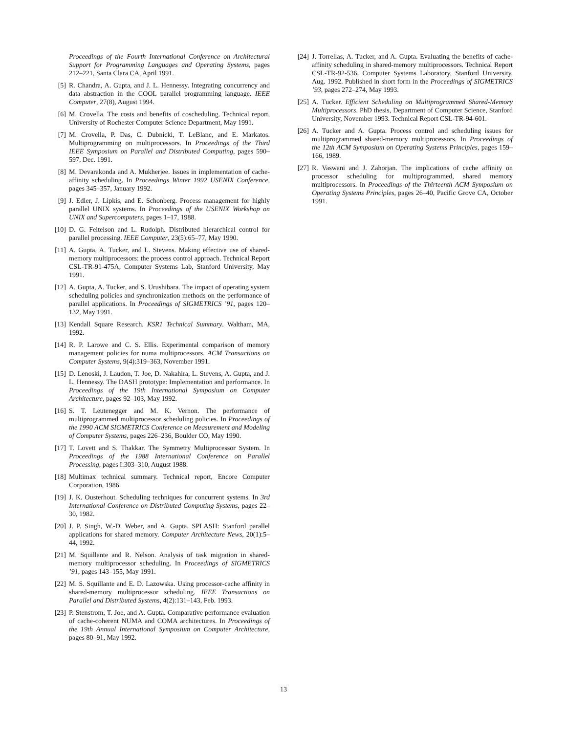Proceedings of the Fourth International Conference on Architectural Support for Programming Languages and Operating Systems, pages 212–221, Santa Clara CA, April 1991.
[5] R. Chandra, A. Gupta, and J. L. Hennessy. Integrating concurrency and data abstraction in the COOL parallel programming language. IEEE Computer, 27(8), August 1994.
[6] M. Crovella. The costs and benefits of coscheduling. Technical report, University of Rochester Computer Science Department, May 1991.
[7] M. Crovella, P. Das, C. Dubnicki, T. LeBlanc, and E. Markatos. Multiprogramming on multiprocessors. In Proceedings of the Third IEEE Symposium on Parallel and Distributed Computing, pages 590–597, Dec. 1991.
[8] M. Devarakonda and A. Mukherjee. Issues in implementation of cache-affinity scheduling. In Proceedings Winter 1992 USENIX Conference, pages 345–357, January 1992.
[9] J. Edler, J. Lipkis, and E. Schonberg. Process management for highly parallel UNIX systems. In Proceedings of the USENIX Workshop on UNIX and Supercomputers, pages 1–17, 1988.
[10] D. G. Feitelson and L. Rudolph. Distributed hierarchical control for parallel processing. IEEE Computer, 23(5):65–77, May 1990.
[11] A. Gupta, A. Tucker, and L. Stevens. Making effective use of shared-memory multiprocessors: the process control approach. Technical Report CSL-TR-91-475A, Computer Systems Lab, Stanford University, May 1991.
[12] A. Gupta, A. Tucker, and S. Urushibara. The impact of operating system scheduling policies and synchronization methods on the performance of parallel applications. In Proceedings of SIGMETRICS ’91, pages 120–132, May 1991.
[13] Kendall Square Research. KSR1 Technical Summary. Waltham, MA, 1992.
[14] R. P. Larowe and C. S. Ellis. Experimental comparison of memory management policies for numa multiprocessors. ACM Transactions on Computer Systems, 9(4):319–363, November 1991.
[15] D. Lenoski, J. Laudon, T. Joe, D. Nakahira, L. Stevens, A. Gupta, and J. L. Hennessy. The DASH prototype: Implementation and performance. In Proceedings of the 19th International Symposium on Computer Architecture, pages 92–103, May 1992.
[16] S. T. Leutenegger and M. K. Vernon. The performance of multiprogrammed multiprocessor scheduling policies. In Proceedings of the 1990 ACM SIGMETRICS Conference on Measurement and Modeling of Computer Systems, pages 226–236, Boulder CO, May 1990.
[17] T. Lovett and S. Thakkar. The Symmetry Multiprocessor System. In Proceedings of the 1988 International Conference on Parallel Processing, pages I:303–310, August 1988.
[18] Multimax technical summary. Technical report, Encore Computer Corporation, 1986.
[19] J. K. Ousterhout. Scheduling techniques for concurrent systems. In 3rd International Conference on Distributed Computing Systems, pages 22–30, 1982.
[20] J. P. Singh, W.-D. Weber, and A. Gupta. SPLASH: Stanford parallel applications for shared memory. Computer Architecture News, 20(1):5–44, 1992.
[21] M. Squillante and R. Nelson. Analysis of task migration in shared-memory multiprocessor scheduling. In Proceedings of SIGMETRICS ’91, pages 143–155, May 1991.
[22] M. S. Squillante and E. D. Lazowska. Using processor-cache affinity in shared-memory multiprocessor scheduling. IEEE Transactions on Parallel and Distributed Systems, 4(2):131–143, Feb. 1993.
[23] P. Stenstrom, T. Joe, and A. Gupta. Comparative performance evaluation of cache-coherent NUMA and COMA architectures. In Proceedings of the 19th Annual International Symposium on Computer Architecture, pages 80–91, May 1992.
[24] J. Torrellas, A. Tucker, and A. Gupta. Evaluating the benefits of cache-affinity scheduling in shared-memory multiprocessors. Technical Report CSL-TR-92-536, Computer Systems Laboratory, Stanford University, Aug. 1992. Published in short form in the Proceedings of SIGMETRICS ’93, pages 272–274, May 1993.
[25] A. Tucker. Efficient Scheduling on Multiprogrammed Shared-Memory Multiprocessors. PhD thesis, Department of Computer Science, Stanford University, November 1993. Technical Report CSL-TR-94-601.
[26] A. Tucker and A. Gupta. Process control and scheduling issues for multiprogrammed shared-memory multiprocessors. In Proceedings of the 12th ACM Symposium on Operating Systems Principles, pages 159–166, 1989.
[27] R. Vaswani and J. Zahorjan. The implications of cache affinity on processor scheduling for multiprogrammed, shared memory multiprocessors. In Proceedings of the Thirteenth ACM Symposium on Operating Systems Principles, pages 26–40, Pacific Grove CA, October 1991.
13